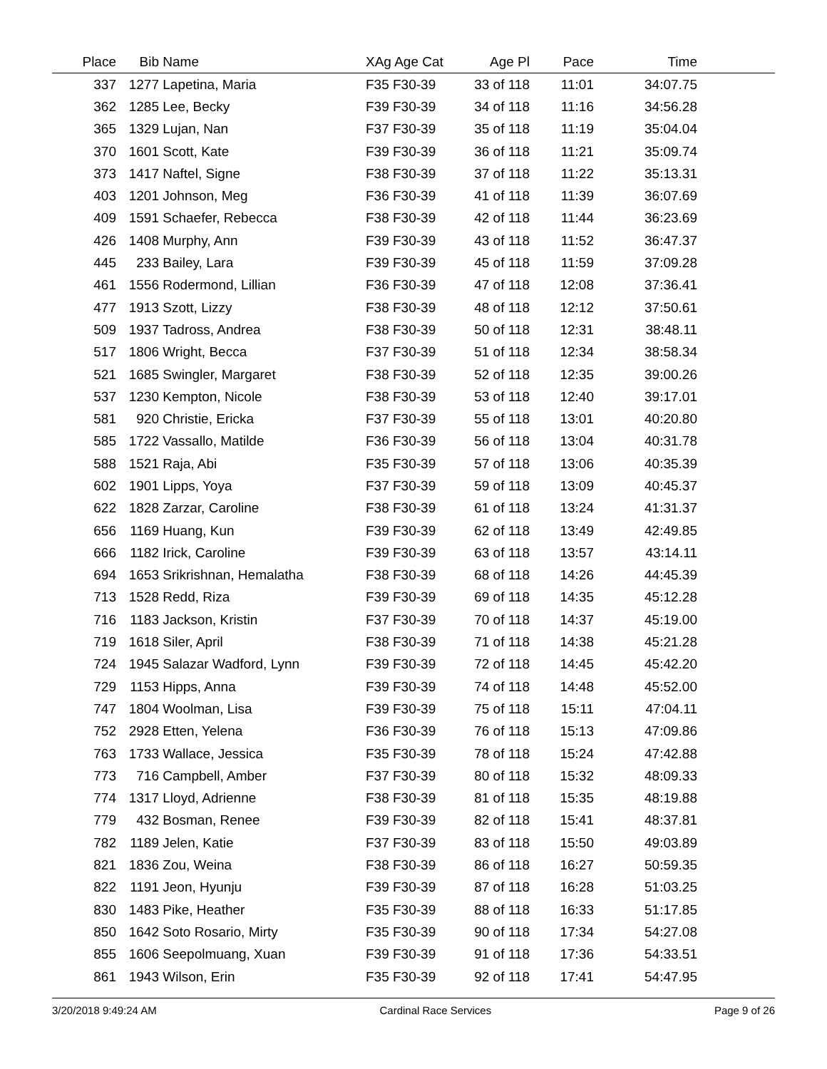| Place | Bib | Name | XAg Age Cat | Age Pl | Pace | Time | |
| --- | --- | --- | --- | --- | --- | --- | --- |
| 337 | 1277 | Lapetina, Maria | F35 F30-39 | 33 of 118 | 11:01 | 34:07.75 | |
| 362 | 1285 | Lee, Becky | F39 F30-39 | 34 of 118 | 11:16 | 34:56.28 | |
| 365 | 1329 | Lujan, Nan | F37 F30-39 | 35 of 118 | 11:19 | 35:04.04 | |
| 370 | 1601 | Scott, Kate | F39 F30-39 | 36 of 118 | 11:21 | 35:09.74 | |
| 373 | 1417 | Naftel, Signe | F38 F30-39 | 37 of 118 | 11:22 | 35:13.31 | |
| 403 | 1201 | Johnson, Meg | F36 F30-39 | 41 of 118 | 11:39 | 36:07.69 | |
| 409 | 1591 | Schaefer, Rebecca | F38 F30-39 | 42 of 118 | 11:44 | 36:23.69 | |
| 426 | 1408 | Murphy, Ann | F39 F30-39 | 43 of 118 | 11:52 | 36:47.37 | |
| 445 | 233 | Bailey, Lara | F39 F30-39 | 45 of 118 | 11:59 | 37:09.28 | |
| 461 | 1556 | Rodermond, Lillian | F36 F30-39 | 47 of 118 | 12:08 | 37:36.41 | |
| 477 | 1913 | Szott, Lizzy | F38 F30-39 | 48 of 118 | 12:12 | 37:50.61 | |
| 509 | 1937 | Tadross, Andrea | F38 F30-39 | 50 of 118 | 12:31 | 38:48.11 | |
| 517 | 1806 | Wright, Becca | F37 F30-39 | 51 of 118 | 12:34 | 38:58.34 | |
| 521 | 1685 | Swingler, Margaret | F38 F30-39 | 52 of 118 | 12:35 | 39:00.26 | |
| 537 | 1230 | Kempton, Nicole | F38 F30-39 | 53 of 118 | 12:40 | 39:17.01 | |
| 581 | 920 | Christie, Ericka | F37 F30-39 | 55 of 118 | 13:01 | 40:20.80 | |
| 585 | 1722 | Vassallo, Matilde | F36 F30-39 | 56 of 118 | 13:04 | 40:31.78 | |
| 588 | 1521 | Raja, Abi | F35 F30-39 | 57 of 118 | 13:06 | 40:35.39 | |
| 602 | 1901 | Lipps, Yoya | F37 F30-39 | 59 of 118 | 13:09 | 40:45.37 | |
| 622 | 1828 | Zarzar, Caroline | F38 F30-39 | 61 of 118 | 13:24 | 41:31.37 | |
| 656 | 1169 | Huang, Kun | F39 F30-39 | 62 of 118 | 13:49 | 42:49.85 | |
| 666 | 1182 | Irick, Caroline | F39 F30-39 | 63 of 118 | 13:57 | 43:14.11 | |
| 694 | 1653 | Srikrishnan, Hemalatha | F38 F30-39 | 68 of 118 | 14:26 | 44:45.39 | |
| 713 | 1528 | Redd, Riza | F39 F30-39 | 69 of 118 | 14:35 | 45:12.28 | |
| 716 | 1183 | Jackson, Kristin | F37 F30-39 | 70 of 118 | 14:37 | 45:19.00 | |
| 719 | 1618 | Siler, April | F38 F30-39 | 71 of 118 | 14:38 | 45:21.28 | |
| 724 | 1945 | Salazar Wadford, Lynn | F39 F30-39 | 72 of 118 | 14:45 | 45:42.20 | |
| 729 | 1153 | Hipps, Anna | F39 F30-39 | 74 of 118 | 14:48 | 45:52.00 | |
| 747 | 1804 | Woolman, Lisa | F39 F30-39 | 75 of 118 | 15:11 | 47:04.11 | |
| 752 | 2928 | Etten, Yelena | F36 F30-39 | 76 of 118 | 15:13 | 47:09.86 | |
| 763 | 1733 | Wallace, Jessica | F35 F30-39 | 78 of 118 | 15:24 | 47:42.88 | |
| 773 | 716 | Campbell, Amber | F37 F30-39 | 80 of 118 | 15:32 | 48:09.33 | |
| 774 | 1317 | Lloyd, Adrienne | F38 F30-39 | 81 of 118 | 15:35 | 48:19.88 | |
| 779 | 432 | Bosman, Renee | F39 F30-39 | 82 of 118 | 15:41 | 48:37.81 | |
| 782 | 1189 | Jelen, Katie | F37 F30-39 | 83 of 118 | 15:50 | 49:03.89 | |
| 821 | 1836 | Zou, Weina | F38 F30-39 | 86 of 118 | 16:27 | 50:59.35 | |
| 822 | 1191 | Jeon, Hyunju | F39 F30-39 | 87 of 118 | 16:28 | 51:03.25 | |
| 830 | 1483 | Pike, Heather | F35 F30-39 | 88 of 118 | 16:33 | 51:17.85 | |
| 850 | 1642 | Soto Rosario, Mirty | F35 F30-39 | 90 of 118 | 17:34 | 54:27.08 | |
| 855 | 1606 | Seepolmuang, Xuan | F39 F30-39 | 91 of 118 | 17:36 | 54:33.51 | |
| 861 | 1943 | Wilson, Erin | F35 F30-39 | 92 of 118 | 17:41 | 54:47.95 | |
3/20/2018 9:49:24 AM Cardinal Race Services Page 9 of 26